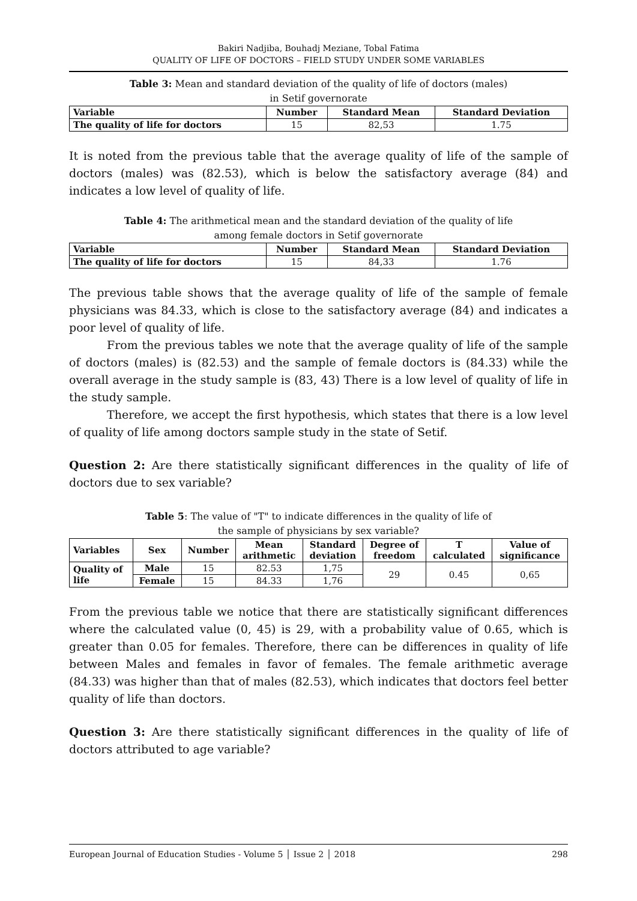Bakiri Nadjiba, Bouhadj Meziane, Tobal Fatima
QUALITY OF LIFE OF DOCTORS – FIELD STUDY UNDER SOME VARIABLES
Table 3: Mean and standard deviation of the quality of life of doctors (males)
in Setif governorate
| Variable | Number | Standard Mean | Standard Deviation |
| --- | --- | --- | --- |
| The quality of life for doctors | 15 | 82,53 | 1.75 |
It is noted from the previous table that the average quality of life of the sample of doctors (males) was (82.53), which is below the satisfactory average (84) and indicates a low level of quality of life.
Table 4: The arithmetical mean and the standard deviation of the quality of life
among female doctors in Setif governorate
| Variable | Number | Standard Mean | Standard Deviation |
| --- | --- | --- | --- |
| The quality of life for doctors | 15 | 84,33 | 1.76 |
The previous table shows that the average quality of life of the sample of female physicians was 84.33, which is close to the satisfactory average (84) and indicates a poor level of quality of life.
From the previous tables we note that the average quality of life of the sample of doctors (males) is (82.53) and the sample of female doctors is (84.33) while the overall average in the study sample is (83, 43) There is a low level of quality of life in the study sample.
Therefore, we accept the first hypothesis, which states that there is a low level of quality of life among doctors sample study in the state of Setif.
Question 2: Are there statistically significant differences in the quality of life of doctors due to sex variable?
Table 5: The value of "T" to indicate differences in the quality of life of
the sample of physicians by sex variable?
| Variables | Sex | Number | Mean arithmetic | Standard deviation | Degree of freedom | T calculated | Value of significance |
| --- | --- | --- | --- | --- | --- | --- | --- |
| Quality of life | Male | 15 | 82.53 | 1,75 | 29 | 0.45 | 0,65 |
| | Female | 15 | 84.33 | 1,76 | | | |
From the previous table we notice that there are statistically significant differences where the calculated value (0, 45) is 29, with a probability value of 0.65, which is greater than 0.05 for females. Therefore, there can be differences in quality of life between Males and females in favor of females. The female arithmetic average (84.33) was higher than that of males (82.53), which indicates that doctors feel better quality of life than doctors.
Question 3: Are there statistically significant differences in the quality of life of doctors attributed to age variable?
European Journal of Education Studies - Volume 5 │ Issue 2 │ 2018 298